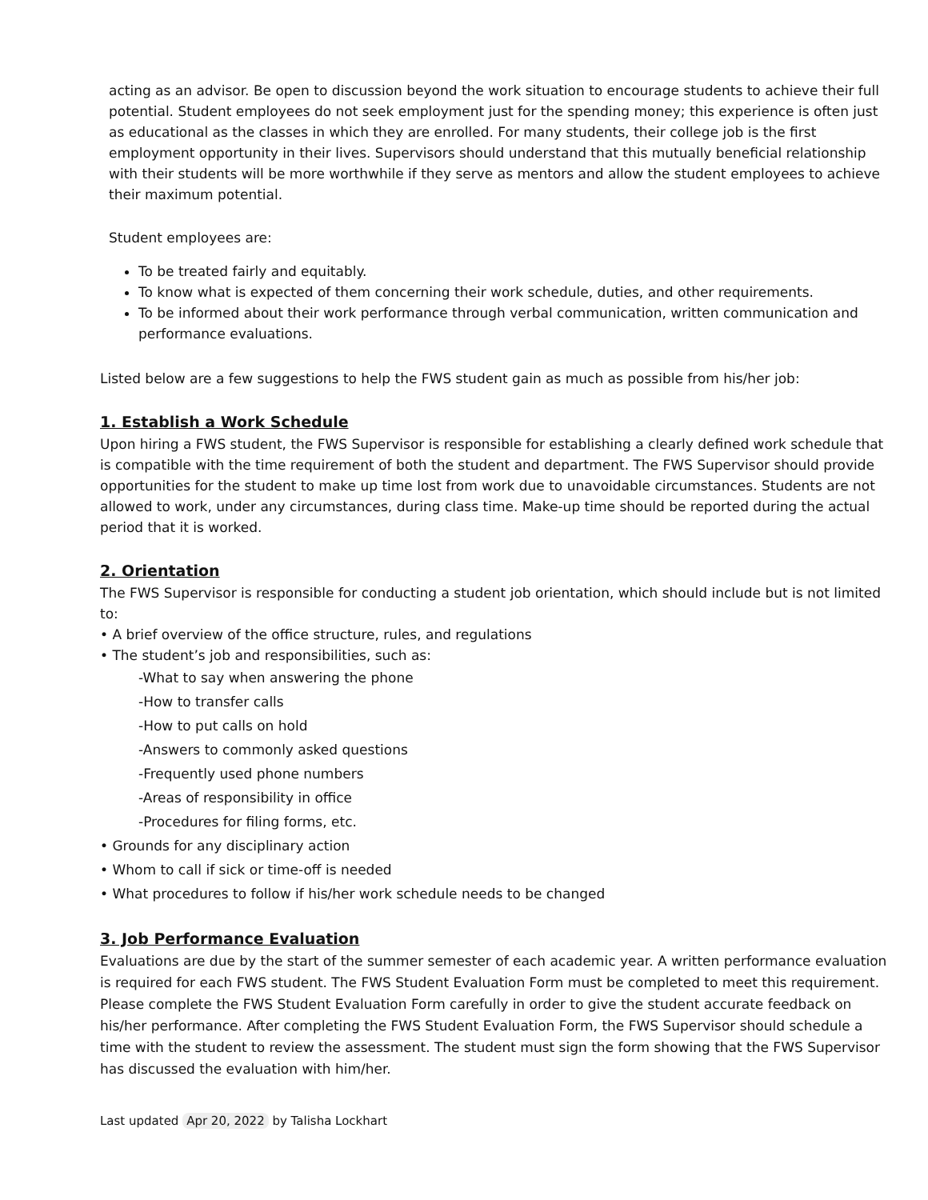acting as an advisor. Be open to discussion beyond the work situation to encourage students to achieve their full potential. Student employees do not seek employment just for the spending money; this experience is often just as educational as the classes in which they are enrolled. For many students, their college job is the first employment opportunity in their lives. Supervisors should understand that this mutually beneficial relationship with their students will be more worthwhile if they serve as mentors and allow the student employees to achieve their maximum potential.
Student employees are:
To be treated fairly and equitably.
To know what is expected of them concerning their work schedule, duties, and other requirements.
To be informed about their work performance through verbal communication, written communication and performance evaluations.
Listed below are a few suggestions to help the FWS student gain as much as possible from his/her job:
1. Establish a Work Schedule
Upon hiring a FWS student, the FWS Supervisor is responsible for establishing a clearly defined work schedule that is compatible with the time requirement of both the student and department. The FWS Supervisor should provide opportunities for the student to make up time lost from work due to unavoidable circumstances. Students are not allowed to work, under any circumstances, during class time. Make-up time should be reported during the actual period that it is worked.
2. Orientation
The FWS Supervisor is responsible for conducting a student job orientation, which should include but is not limited to:
• A brief overview of the office structure, rules, and regulations
• The student’s job and responsibilities, such as:
-What to say when answering the phone
-How to transfer calls
-How to put calls on hold
-Answers to commonly asked questions
-Frequently used phone numbers
-Areas of responsibility in office
-Procedures for filing forms, etc.
• Grounds for any disciplinary action
• Whom to call if sick or time-off is needed
• What procedures to follow if his/her work schedule needs to be changed
3. Job Performance Evaluation
Evaluations are due by the start of the summer semester of each academic year. A written performance evaluation is required for each FWS student. The FWS Student Evaluation Form must be completed to meet this requirement. Please complete the FWS Student Evaluation Form carefully in order to give the student accurate feedback on his/her performance. After completing the FWS Student Evaluation Form, the FWS Supervisor should schedule a time with the student to review the assessment. The student must sign the form showing that the FWS Supervisor has discussed the evaluation with him/her.
Last updated Apr 20, 2022 by Talisha Lockhart